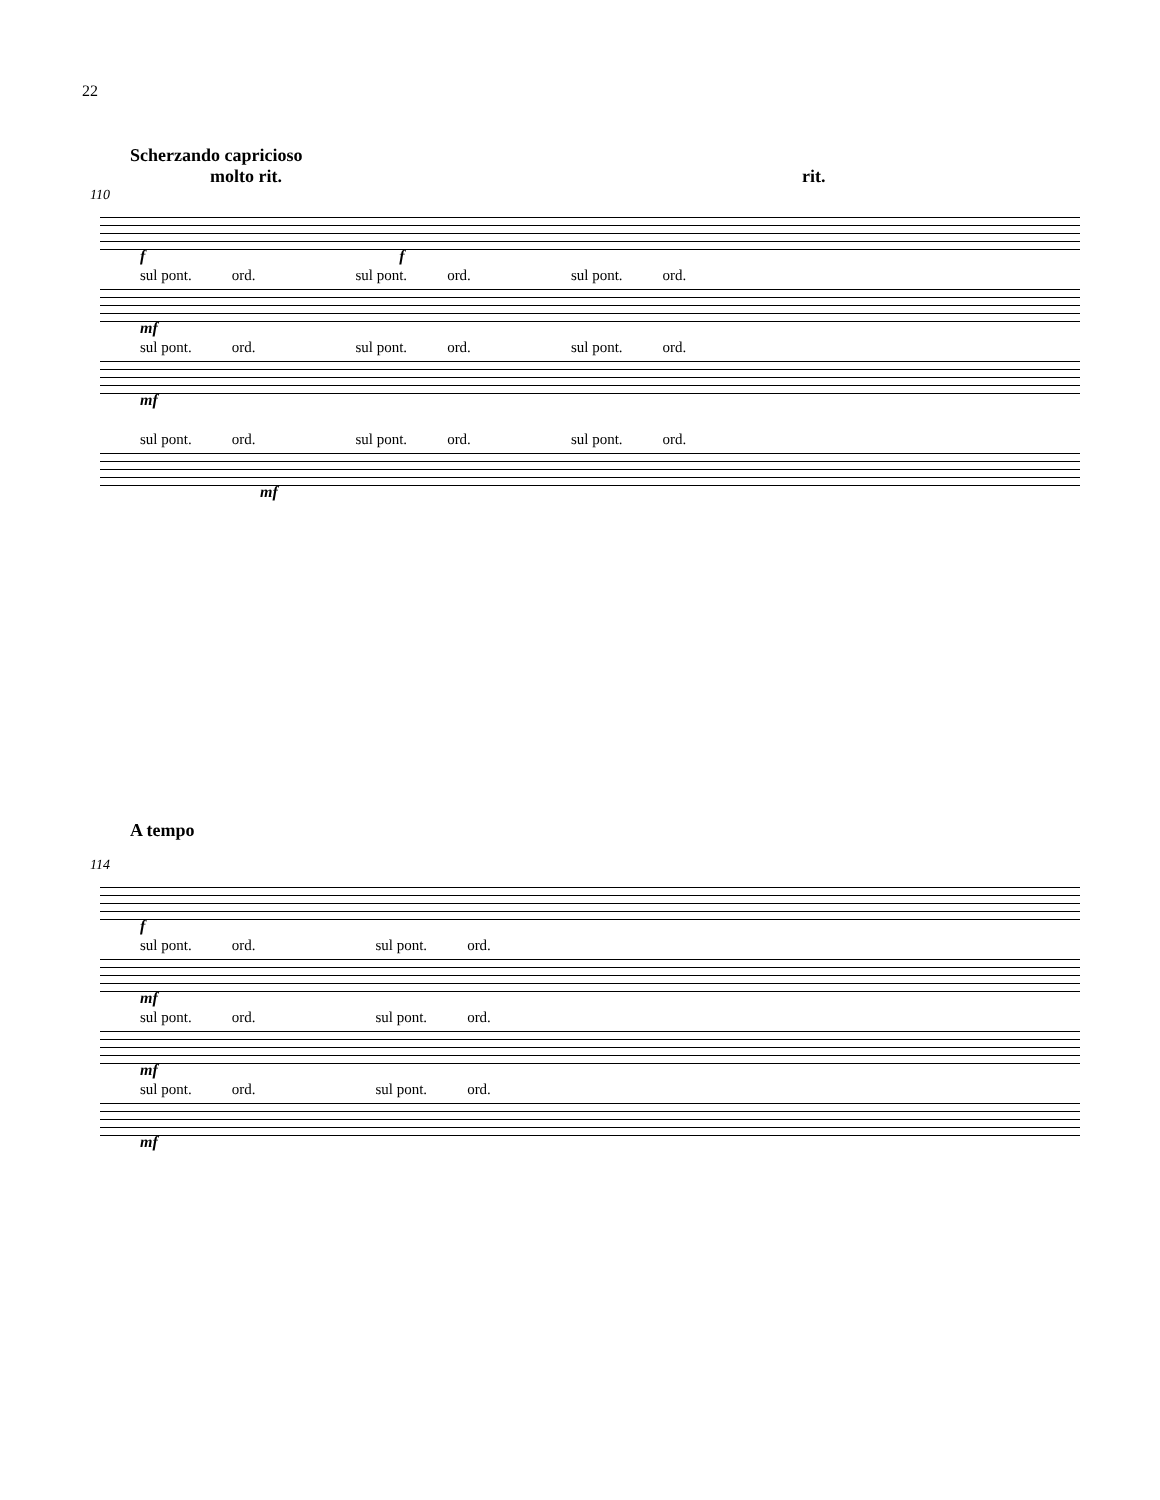22
Scherzando capricioso
molto rit. rit.
110
f f
sul pont. ord. sul pont. ord. sul pont. ord.
mf
sul pont. ord. sul pont. ord. sul pont. ord.
mf
sul pont. ord. sul pont. ord. sul pont. ord.
mf
A tempo
114
f
sul pont. ord. sul pont. ord.
mf
sul pont. ord. sul pont. ord.
mf
sul pont. ord. sul pont. ord.
mf